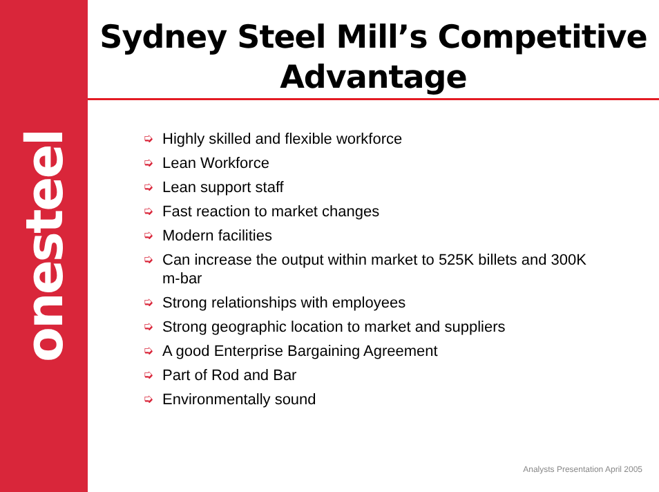onesteel
Sydney Steel Mill’s Competitive
Advantage
➭ Highly skilled and flexible workforce
➭ Lean Workforce
➭ Lean support staff
➭ Fast reaction to market changes
➭ Modern facilities
➭ Can increase the output within market to 525K billets and 300K m-bar
➭ Strong relationships with employees
➭ Strong geographic location to market and suppliers
➭ A good Enterprise Bargaining Agreement
➭ Part of Rod and Bar
➭ Environmentally sound
Analysts Presentation April 2005